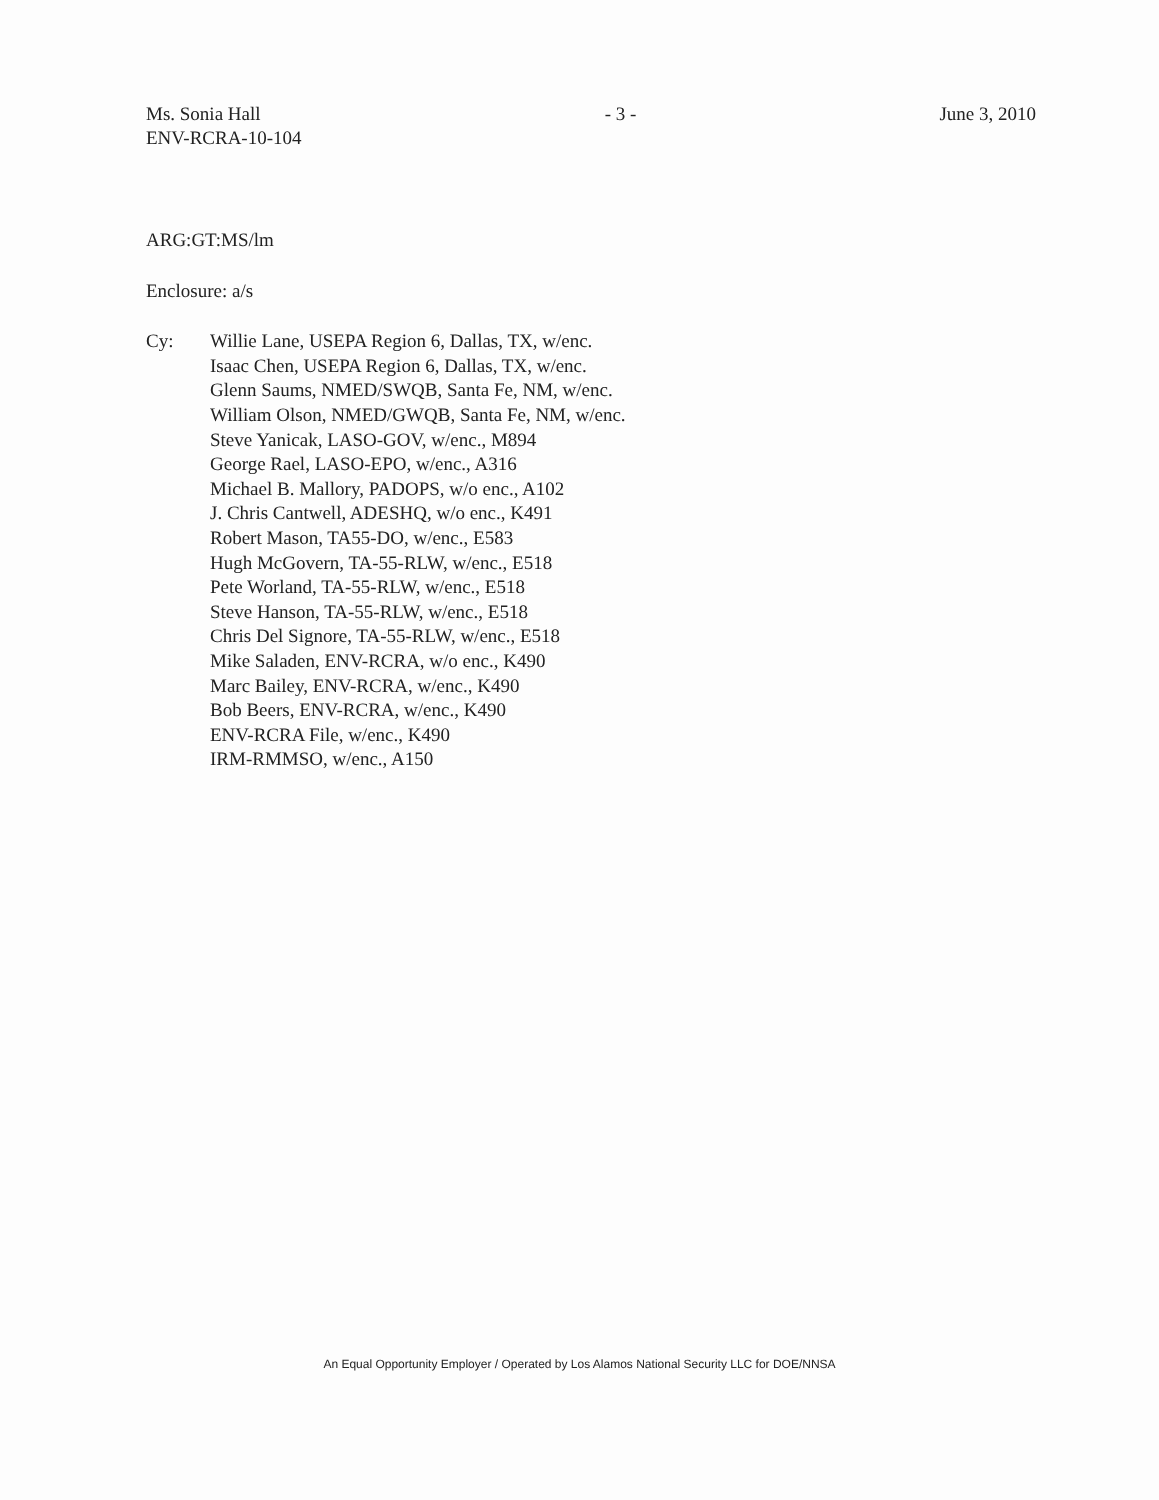Ms. Sonia Hall
ENV-RCRA-10-104
- 3 - June 3, 2010
ARG:GT:MS/lm
Enclosure: a/s
Cy: Willie Lane, USEPA Region 6, Dallas, TX, w/enc.
Isaac Chen, USEPA Region 6, Dallas, TX, w/enc.
Glenn Saums, NMED/SWQB, Santa Fe, NM, w/enc.
William Olson, NMED/GWQB, Santa Fe, NM, w/enc.
Steve Yanicak, LASO-GOV, w/enc., M894
George Rael, LASO-EPO, w/enc., A316
Michael B. Mallory, PADOPS, w/o enc., A102
J. Chris Cantwell, ADESHQ, w/o enc., K491
Robert Mason, TA55-DO, w/enc., E583
Hugh McGovern, TA-55-RLW, w/enc., E518
Pete Worland, TA-55-RLW, w/enc., E518
Steve Hanson, TA-55-RLW, w/enc., E518
Chris Del Signore, TA-55-RLW, w/enc., E518
Mike Saladen, ENV-RCRA, w/o enc., K490
Marc Bailey, ENV-RCRA, w/enc., K490
Bob Beers, ENV-RCRA, w/enc., K490
ENV-RCRA File, w/enc., K490
IRM-RMMSO, w/enc., A150
An Equal Opportunity Employer / Operated by Los Alamos National Security LLC for DOE/NNSA